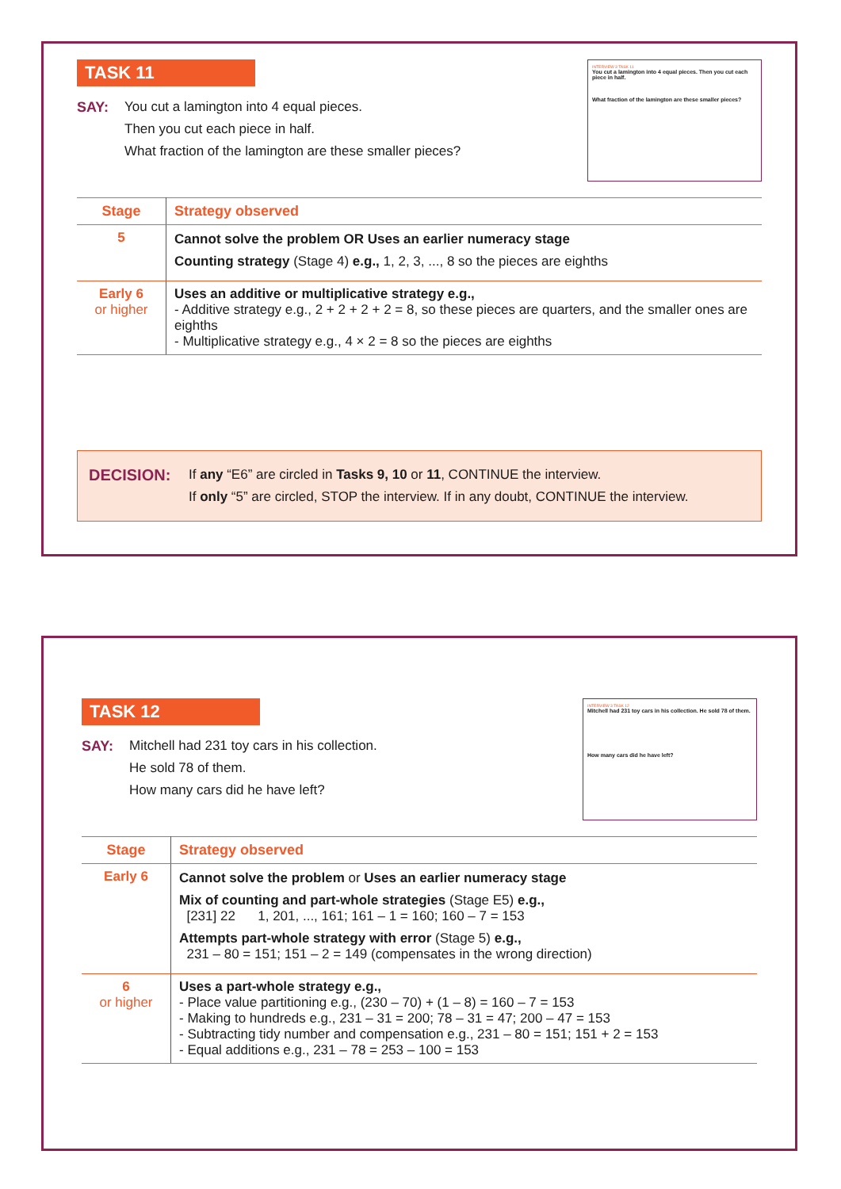TASK 11
SAY: You cut a lamington into 4 equal pieces.
Then you cut each piece in half.
What fraction of the lamington are these smaller pieces?
INTERVIEW 3 TASK 11
You cut a lamington into 4 equal pieces. Then you cut each piece in half.
What fraction of the lamington are these smaller pieces?
| Stage | Strategy observed |
| --- | --- |
| 5 | Cannot solve the problem OR Uses an earlier numeracy stage Counting strategy (Stage 4) e.g., 1, 2, 3, ..., 8 so the pieces are eighths |
| Early 6 or higher | Uses an additive or multiplicative strategy e.g., - Additive strategy e.g., 2 + 2 + 2 + 2 = 8, so these pieces are quarters, and the smaller ones are eighths - Multiplicative strategy e.g., 4 × 2 = 8 so the pieces are eighths |
DECISION:
If any “E6” are circled in Tasks 9, 10 or 11, CONTINUE the interview.
If only “5” are circled, STOP the interview. If in any doubt, CONTINUE the interview.
TASK 12
SAY: Mitchell had 231 toy cars in his collection.
He sold 78 of them.
How many cars did he have left?
INTERVIEW 3 TASK 12
Mitchell had 231 toy cars in his collection. He sold 78 of them.
How many cars did he have left?
| Stage | Strategy observed |
| --- | --- |
| Early 6 | Cannot solve the problem or Uses an earlier numeracy stage Mix of counting and part-whole strategies (Stage E5) e.g., [231] 22 1, 201, ..., 161; 161 – 1 = 160; 160 – 7 = 153 Attempts part-whole strategy with error (Stage 5) e.g., 231 – 80 = 151; 151 – 2 = 149 (compensates in the wrong direction) |
| 6 or higher | Uses a part-whole strategy e.g., - Place value partitioning e.g., (230 – 70) + (1 – 8) = 160 – 7 = 153 - Making to hundreds e.g., 231 – 31 = 200; 78 – 31 = 47; 200 – 47 = 153 - Subtracting tidy number and compensation e.g., 231 – 80 = 151; 151 + 2 = 153 - Equal additions e.g., 231 – 78 = 253 – 100 = 153 |